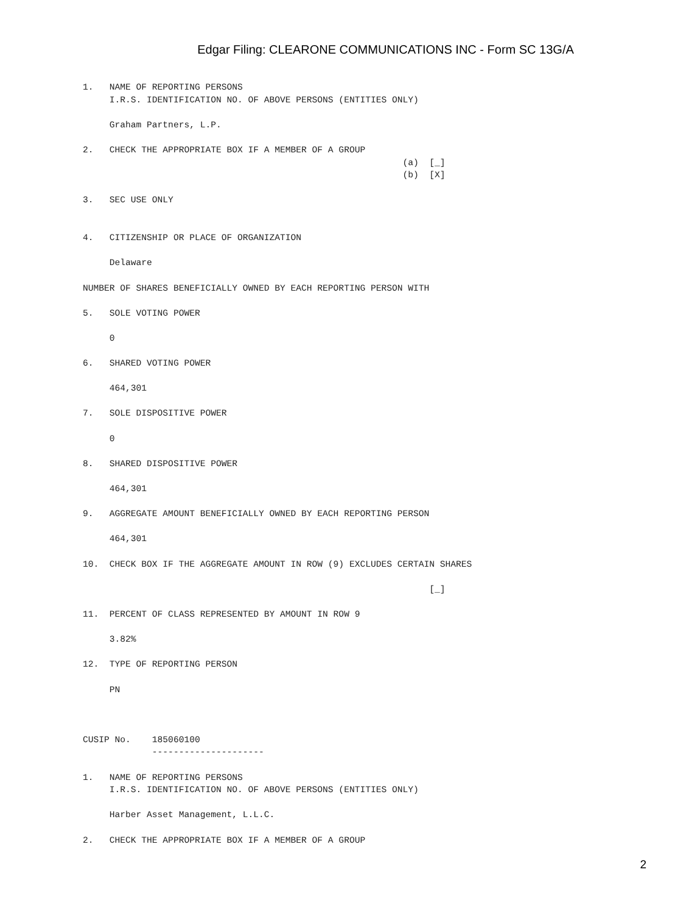Edgar Filing: CLEARONE COMMUNICATIONS INC - Form SC 13G/A
1.   NAME OF REPORTING PERSONS
     I.R.S. IDENTIFICATION NO. OF ABOVE PERSONS (ENTITIES ONLY)

     Graham Partners, L.P.

2.   CHECK THE APPROPRIATE BOX IF A MEMBER OF A GROUP
                                                            (a)  [_]
                                                            (b)  [X]

3.   SEC USE ONLY


4.   CITIZENSHIP OR PLACE OF ORGANIZATION

     Delaware

NUMBER OF SHARES BENEFICIALLY OWNED BY EACH REPORTING PERSON WITH

5.   SOLE VOTING POWER

     0

6.   SHARED VOTING POWER

     464,301

7.   SOLE DISPOSITIVE POWER

     0

8.   SHARED DISPOSITIVE POWER

     464,301

9.   AGGREGATE AMOUNT BENEFICIALLY OWNED BY EACH REPORTING PERSON

     464,301

10.  CHECK BOX IF THE AGGREGATE AMOUNT IN ROW (9) EXCLUDES CERTAIN SHARES

                                                                 [_]

11.  PERCENT OF CLASS REPRESENTED BY AMOUNT IN ROW 9

     3.82%

12.  TYPE OF REPORTING PERSON

     PN



CUSIP No.    185060100
             ---------------------

1.   NAME OF REPORTING PERSONS
     I.R.S. IDENTIFICATION NO. OF ABOVE PERSONS (ENTITIES ONLY)

     Harber Asset Management, L.L.C.

2.   CHECK THE APPROPRIATE BOX IF A MEMBER OF A GROUP
2